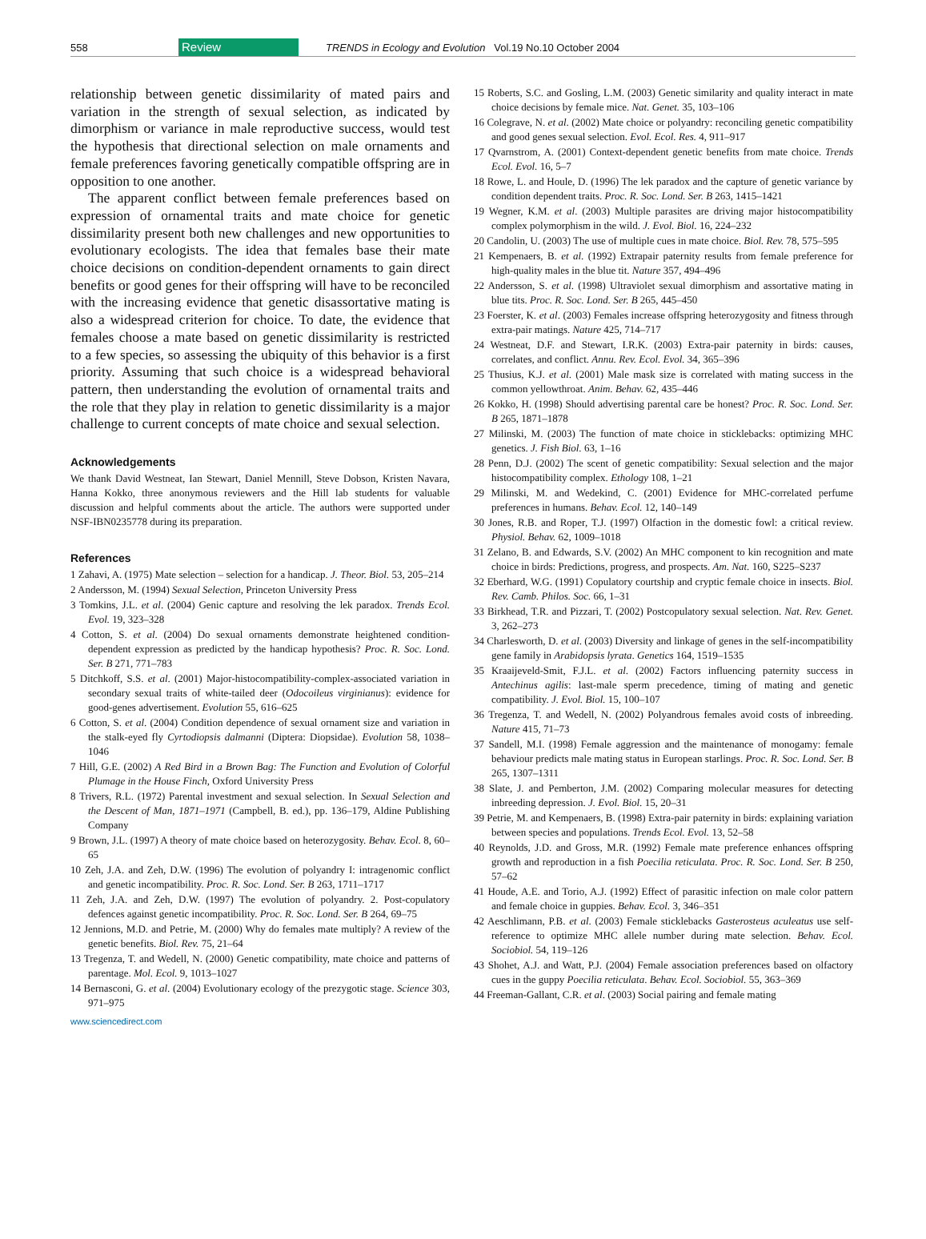558 Review TRENDS in Ecology and Evolution Vol.19 No.10 October 2004
relationship between genetic dissimilarity of mated pairs and variation in the strength of sexual selection, as indicated by dimorphism or variance in male reproductive success, would test the hypothesis that directional selection on male ornaments and female preferences favoring genetically compatible offspring are in opposition to one another.
The apparent conflict between female preferences based on expression of ornamental traits and mate choice for genetic dissimilarity present both new challenges and new opportunities to evolutionary ecologists. The idea that females base their mate choice decisions on condition-dependent ornaments to gain direct benefits or good genes for their offspring will have to be reconciled with the increasing evidence that genetic disassortative mating is also a widespread criterion for choice. To date, the evidence that females choose a mate based on genetic dissimilarity is restricted to a few species, so assessing the ubiquity of this behavior is a first priority. Assuming that such choice is a widespread behavioral pattern, then understanding the evolution of ornamental traits and the role that they play in relation to genetic dissimilarity is a major challenge to current concepts of mate choice and sexual selection.
Acknowledgements
We thank David Westneat, Ian Stewart, Daniel Mennill, Steve Dobson, Kristen Navara, Hanna Kokko, three anonymous reviewers and the Hill lab students for valuable discussion and helpful comments about the article. The authors were supported under NSF-IBN0235778 during its preparation.
References
1 Zahavi, A. (1975) Mate selection – selection for a handicap. J. Theor. Biol. 53, 205–214
2 Andersson, M. (1994) Sexual Selection, Princeton University Press
3 Tomkins, J.L. et al. (2004) Genic capture and resolving the lek paradox. Trends Ecol. Evol. 19, 323–328
4 Cotton, S. et al. (2004) Do sexual ornaments demonstrate heightened condition-dependent expression as predicted by the handicap hypothesis? Proc. R. Soc. Lond. Ser. B 271, 771–783
5 Ditchkoff, S.S. et al. (2001) Major-histocompatibility-complex-associated variation in secondary sexual traits of white-tailed deer (Odocoileus virginianus): evidence for good-genes advertisement. Evolution 55, 616–625
6 Cotton, S. et al. (2004) Condition dependence of sexual ornament size and variation in the stalk-eyed fly Cyrtodiopsis dalmanni (Diptera: Diopsidae). Evolution 58, 1038–1046
7 Hill, G.E. (2002) A Red Bird in a Brown Bag: The Function and Evolution of Colorful Plumage in the House Finch, Oxford University Press
8 Trivers, R.L. (1972) Parental investment and sexual selection. In Sexual Selection and the Descent of Man, 1871–1971 (Campbell, B. ed.), pp. 136–179, Aldine Publishing Company
9 Brown, J.L. (1997) A theory of mate choice based on heterozygosity. Behav. Ecol. 8, 60–65
10 Zeh, J.A. and Zeh, D.W. (1996) The evolution of polyandry I: intragenomic conflict and genetic incompatibility. Proc. R. Soc. Lond. Ser. B 263, 1711–1717
11 Zeh, J.A. and Zeh, D.W. (1997) The evolution of polyandry. 2. Post-copulatory defences against genetic incompatibility. Proc. R. Soc. Lond. Ser. B 264, 69–75
12 Jennions, M.D. and Petrie, M. (2000) Why do females mate multiply? A review of the genetic benefits. Biol. Rev. 75, 21–64
13 Tregenza, T. and Wedell, N. (2000) Genetic compatibility, mate choice and patterns of parentage. Mol. Ecol. 9, 1013–1027
14 Bernasconi, G. et al. (2004) Evolutionary ecology of the prezygotic stage. Science 303, 971–975
www.sciencedirect.com
15 Roberts, S.C. and Gosling, L.M. (2003) Genetic similarity and quality interact in mate choice decisions by female mice. Nat. Genet. 35, 103–106
16 Colegrave, N. et al. (2002) Mate choice or polyandry: reconciling genetic compatibility and good genes sexual selection. Evol. Ecol. Res. 4, 911–917
17 Qvarnstrom, A. (2001) Context-dependent genetic benefits from mate choice. Trends Ecol. Evol. 16, 5–7
18 Rowe, L. and Houle, D. (1996) The lek paradox and the capture of genetic variance by condition dependent traits. Proc. R. Soc. Lond. Ser. B 263, 1415–1421
19 Wegner, K.M. et al. (2003) Multiple parasites are driving major histocompatibility complex polymorphism in the wild. J. Evol. Biol. 16, 224–232
20 Candolin, U. (2003) The use of multiple cues in mate choice. Biol. Rev. 78, 575–595
21 Kempenaers, B. et al. (1992) Extrapair paternity results from female preference for high-quality males in the blue tit. Nature 357, 494–496
22 Andersson, S. et al. (1998) Ultraviolet sexual dimorphism and assortative mating in blue tits. Proc. R. Soc. Lond. Ser. B 265, 445–450
23 Foerster, K. et al. (2003) Females increase offspring heterozygosity and fitness through extra-pair matings. Nature 425, 714–717
24 Westneat, D.F. and Stewart, I.R.K. (2003) Extra-pair paternity in birds: causes, correlates, and conflict. Annu. Rev. Ecol. Evol. 34, 365–396
25 Thusius, K.J. et al. (2001) Male mask size is correlated with mating success in the common yellowthroat. Anim. Behav. 62, 435–446
26 Kokko, H. (1998) Should advertising parental care be honest? Proc. R. Soc. Lond. Ser. B 265, 1871–1878
27 Milinski, M. (2003) The function of mate choice in sticklebacks: optimizing MHC genetics. J. Fish Biol. 63, 1–16
28 Penn, D.J. (2002) The scent of genetic compatibility: Sexual selection and the major histocompatibility complex. Ethology 108, 1–21
29 Milinski, M. and Wedekind, C. (2001) Evidence for MHC-correlated perfume preferences in humans. Behav. Ecol. 12, 140–149
30 Jones, R.B. and Roper, T.J. (1997) Olfaction in the domestic fowl: a critical review. Physiol. Behav. 62, 1009–1018
31 Zelano, B. and Edwards, S.V. (2002) An MHC component to kin recognition and mate choice in birds: Predictions, progress, and prospects. Am. Nat. 160, S225–S237
32 Eberhard, W.G. (1991) Copulatory courtship and cryptic female choice in insects. Biol. Rev. Camb. Philos. Soc. 66, 1–31
33 Birkhead, T.R. and Pizzari, T. (2002) Postcopulatory sexual selection. Nat. Rev. Genet. 3, 262–273
34 Charlesworth, D. et al. (2003) Diversity and linkage of genes in the self-incompatibility gene family in Arabidopsis lyrata. Genetics 164, 1519–1535
35 Kraaijeveld-Smit, F.J.L. et al. (2002) Factors influencing paternity success in Antechinus agilis: last-male sperm precedence, timing of mating and genetic compatibility. J. Evol. Biol. 15, 100–107
36 Tregenza, T. and Wedell, N. (2002) Polyandrous females avoid costs of inbreeding. Nature 415, 71–73
37 Sandell, M.I. (1998) Female aggression and the maintenance of monogamy: female behaviour predicts male mating status in European starlings. Proc. R. Soc. Lond. Ser. B 265, 1307–1311
38 Slate, J. and Pemberton, J.M. (2002) Comparing molecular measures for detecting inbreeding depression. J. Evol. Biol. 15, 20–31
39 Petrie, M. and Kempenaers, B. (1998) Extra-pair paternity in birds: explaining variation between species and populations. Trends Ecol. Evol. 13, 52–58
40 Reynolds, J.D. and Gross, M.R. (1992) Female mate preference enhances offspring growth and reproduction in a fish Poecilia reticulata. Proc. R. Soc. Lond. Ser. B 250, 57–62
41 Houde, A.E. and Torio, A.J. (1992) Effect of parasitic infection on male color pattern and female choice in guppies. Behav. Ecol. 3, 346–351
42 Aeschlimann, P.B. et al. (2003) Female sticklebacks Gasterosteus aculeatus use self-reference to optimize MHC allele number during mate selection. Behav. Ecol. Sociobiol. 54, 119–126
43 Shohet, A.J. and Watt, P.J. (2004) Female association preferences based on olfactory cues in the guppy Poecilia reticulata. Behav. Ecol. Sociobiol. 55, 363–369
44 Freeman-Gallant, C.R. et al. (2003) Social pairing and female mating